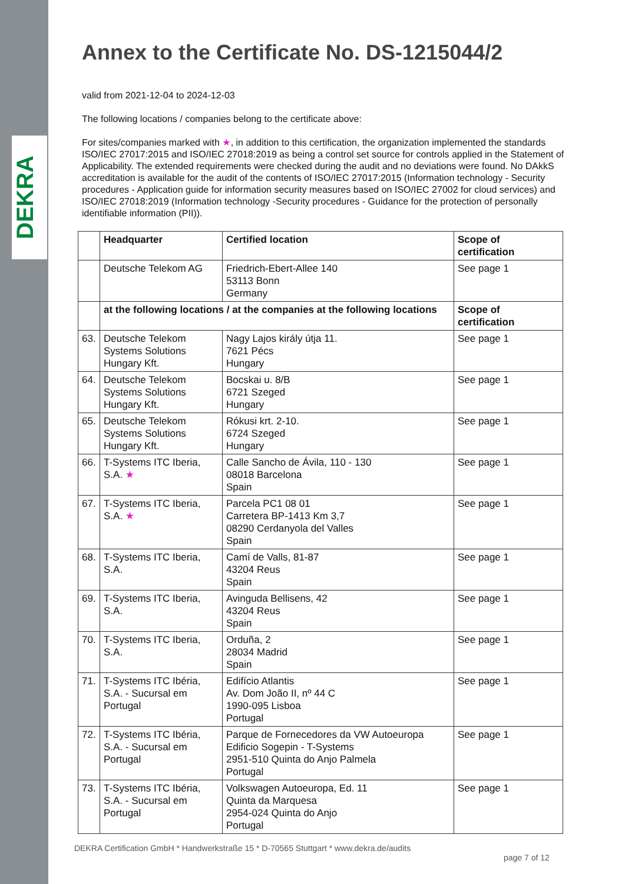DEKRA
Annex to the Certificate No. DS-1215044/2
valid from 2021-12-04 to 2024-12-03
The following locations / companies belong to the certificate above:
For sites/companies marked with ★, in addition to this certification, the organization implemented the standards ISO/IEC 27017:2015 and ISO/IEC 27018:2019 as being a control set source for controls applied in the Statement of Applicability. The extended requirements were checked during the audit and no deviations were found. No DAkkS accreditation is available for the audit of the contents of ISO/IEC 27017:2015 (Information technology - Security procedures - Application guide for information security measures based on ISO/IEC 27002 for cloud services) and ISO/IEC 27018:2019 (Information technology -Security procedures - Guidance for the protection of personally identifiable information (PII)).
| | Headquarter | Certified location | Scope of certification |
| --- | --- | --- | --- |
| | Deutsche Telekom AG | Friedrich-Ebert-Allee 140 53113 Bonn Germany | See page 1 |
| | at the following locations / at the companies at the following locations | | Scope of certification |
| 63. | Deutsche Telekom Systems Solutions Hungary Kft. | Nagy Lajos király útja 11. 7621 Pécs Hungary | See page 1 |
| 64. | Deutsche Telekom Systems Solutions Hungary Kft. | Bocskai u. 8/B 6721 Szeged Hungary | See page 1 |
| 65. | Deutsche Telekom Systems Solutions Hungary Kft. | Rókusi krt. 2-10. 6724 Szeged Hungary | See page 1 |
| 66. | T-Systems ITC Iberia, S.A. ★ | Calle Sancho de Ávila, 110 - 130 08018 Barcelona Spain | See page 1 |
| 67. | T-Systems ITC Iberia, S.A. ★ | Parcela PC1 08 01 Carretera BP-1413 Km 3,7 08290 Cerdanyola del Valles Spain | See page 1 |
| 68. | T-Systems ITC Iberia, S.A. | Camí de Valls, 81-87 43204 Reus Spain | See page 1 |
| 69. | T-Systems ITC Iberia, S.A. | Avinguda Bellisens, 42 43204 Reus Spain | See page 1 |
| 70. | T-Systems ITC Iberia, S.A. | Orduña, 2 28034 Madrid Spain | See page 1 |
| 71. | T-Systems ITC Ibéria, S.A. - Sucursal em Portugal | Edifício Atlantis Av. Dom João II, nº 44 C 1990-095 Lisboa Portugal | See page 1 |
| 72. | T-Systems ITC Ibéria, S.A. - Sucursal em Portugal | Parque de Fornecedores da VW Autoeuropa Edificio Sogepin - T-Systems 2951-510 Quinta do Anjo Palmela Portugal | See page 1 |
| 73. | T-Systems ITC Ibéria, S.A. - Sucursal em Portugal | Volkswagen Autoeuropa, Ed. 11 Quinta da Marquesa 2954-024 Quinta do Anjo Portugal | See page 1 |
DEKRA Certification GmbH * Handwerkstraße 15 * D-70565 Stuttgart * www.dekra.de/audits
page 7 of 12